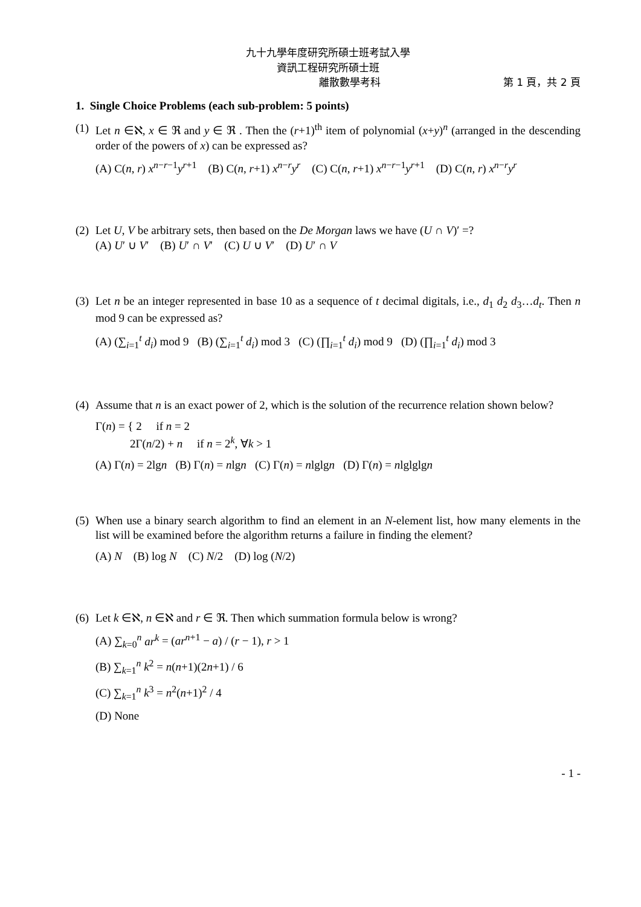九十九學年度研究所碩士班考試入學
資訊工程研究所碩士班
離散數學考科 第 1 頁，共 2 頁
1. Single Choice Problems (each sub-problem: 5 points)
(1)
Let n ∈ℵ, x ∈ ℜ and y ∈ ℜ . Then the (r+1)<sup>th</sup> item of polynomial (x+y)<sup>n</sup> (arranged in the descending order of the powers of x) can be expressed as?
(A) C(n, r) x<sup>n−r−1</sup>y<sup>r+1</sup> (B) C(n, r+1) x<sup>n−r</sup>y<sup>r</sup> (C) C(n, r+1) x<sup>n−r−1</sup>y<sup>r+1</sup> (D) C(n, r) x<sup>n−r</sup>y<sup>r</sup>
(2)
Let U, V be arbitrary sets, then based on the De Morgan laws we have (U ∩ V)′ =?
(A) U′ ∪ V′ (B) U′ ∩ V′ (C) U ∪ V′ (D) U′ ∩ V
(3)
Let n be an integer represented in base 10 as a sequence of t decimal digitals, i.e., d<sub>1</sub> d<sub>2</sub> d<sub>3</sub>…d<sub>t</sub>. Then n mod 9 can be expressed as?
(A) (∑<sub>i=1</sub><sup>t</sup> d<sub>i</sub>) mod 9 (B) (∑<sub>i=1</sub><sup>t</sup> d<sub>i</sub>) mod 3 (C) (∏<sub>i=1</sub><sup>t</sup> d<sub>i</sub>) mod 9 (D) (∏<sub>i=1</sub><sup>t</sup> d<sub>i</sub>) mod 3
(4)
Assume that n is an exact power of 2, which is the solution of the recurrence relation shown below?
Γ(n) = { 2 if n = 2
2Γ(n/2) + n if n = 2<sup>k</sup>, ∀k > 1
(A) Γ(n) = 2lgn (B) Γ(n) = nlgn (C) Γ(n) = nlglgn (D) Γ(n) = nlglglgn
(5)
When use a binary search algorithm to find an element in an N-element list, how many elements in the list will be examined before the algorithm returns a failure in finding the element?
(A) N (B) log N (C) N/2 (D) log (N/2)
(6)
Let k ∈ℵ, n ∈ℵ and r ∈ ℜ. Then which summation formula below is wrong?
(A) ∑<sub>k=0</sub><sup>n</sup> ar<sup>k</sup> = (ar<sup>n+1</sup> − a) / (r − 1), r > 1
(B) ∑<sub>k=1</sub><sup>n</sup> k<sup>2</sup> = n(n+1)(2n+1) / 6
(C) ∑<sub>k=1</sub><sup>n</sup> k<sup>3</sup> = n<sup>2</sup>(n+1)<sup>2</sup> / 4
(D) None
- 1 -